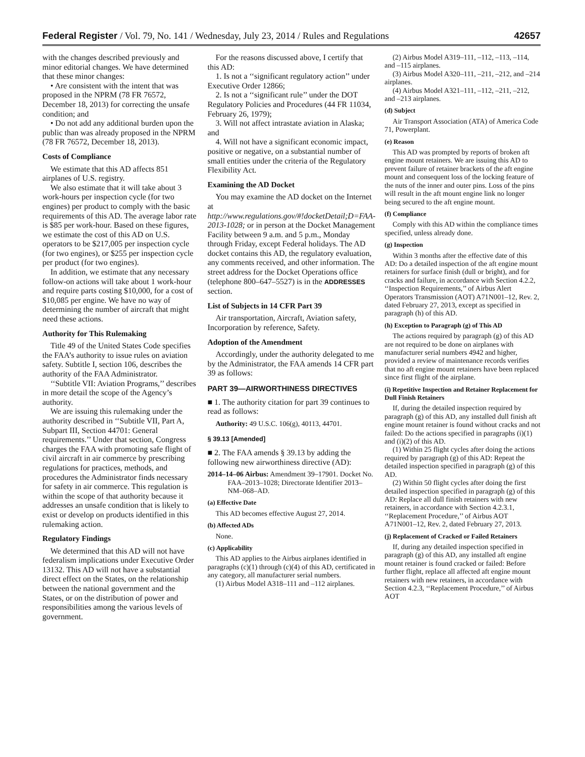Federal Register / Vol. 79, No. 141 / Wednesday, July 23, 2014 / Rules and Regulations 42657
with the changes described previously and minor editorial changes. We have determined that these minor changes:
• Are consistent with the intent that was proposed in the NPRM (78 FR 76572, December 18, 2013) for correcting the unsafe condition; and
• Do not add any additional burden upon the public than was already proposed in the NPRM (78 FR 76572, December 18, 2013).
Costs of Compliance
We estimate that this AD affects 851 airplanes of U.S. registry.
We also estimate that it will take about 3 work-hours per inspection cycle (for two engines) per product to comply with the basic requirements of this AD. The average labor rate is $85 per work-hour. Based on these figures, we estimate the cost of this AD on U.S. operators to be $217,005 per inspection cycle (for two engines), or $255 per inspection cycle per product (for two engines).
In addition, we estimate that any necessary follow-on actions will take about 1 work-hour and require parts costing $10,000, for a cost of $10,085 per engine. We have no way of determining the number of aircraft that might need these actions.
Authority for This Rulemaking
Title 49 of the United States Code specifies the FAA’s authority to issue rules on aviation safety. Subtitle I, section 106, describes the authority of the FAA Administrator.
‘‘Subtitle VII: Aviation Programs,’’ describes in more detail the scope of the Agency’s authority.
We are issuing this rulemaking under the authority described in ‘‘Subtitle VII, Part A, Subpart III, Section 44701: General requirements.’’ Under that section, Congress charges the FAA with promoting safe flight of civil aircraft in air commerce by prescribing regulations for practices, methods, and procedures the Administrator finds necessary for safety in air commerce. This regulation is within the scope of that authority because it addresses an unsafe condition that is likely to exist or develop on products identified in this rulemaking action.
Regulatory Findings
We determined that this AD will not have federalism implications under Executive Order 13132. This AD will not have a substantial direct effect on the States, on the relationship between the national government and the States, or on the distribution of power and responsibilities among the various levels of government.
For the reasons discussed above, I certify that this AD:
1. Is not a ‘‘significant regulatory action’’ under Executive Order 12866;
2. Is not a ‘‘significant rule’’ under the DOT Regulatory Policies and Procedures (44 FR 11034, February 26, 1979);
3. Will not affect intrastate aviation in Alaska; and
4. Will not have a significant economic impact, positive or negative, on a substantial number of small entities under the criteria of the Regulatory Flexibility Act.
Examining the AD Docket
You may examine the AD docket on the Internet at http://www.regulations.gov/#!docketDetail;D=FAA-2013-1028; or in person at the Docket Management Facility between 9 a.m. and 5 p.m., Monday through Friday, except Federal holidays. The AD docket contains this AD, the regulatory evaluation, any comments received, and other information. The street address for the Docket Operations office (telephone 800–647–5527) is in the ADDRESSES section.
List of Subjects in 14 CFR Part 39
Air transportation, Aircraft, Aviation safety, Incorporation by reference, Safety.
Adoption of the Amendment
Accordingly, under the authority delegated to me by the Administrator, the FAA amends 14 CFR part 39 as follows:
PART 39—AIRWORTHINESS DIRECTIVES
■ 1. The authority citation for part 39 continues to read as follows:
Authority: 49 U.S.C. 106(g), 40113, 44701.
§ 39.13 [Amended]
■ 2. The FAA amends § 39.13 by adding the following new airworthiness directive (AD):
2014–14–06 Airbus: Amendment 39–17901. Docket No. FAA–2013–1028; Directorate Identifier 2013–NM–068–AD.
(a) Effective Date
This AD becomes effective August 27, 2014.
(b) Affected ADs
None.
(c) Applicability
This AD applies to the Airbus airplanes identified in paragraphs (c)(1) through (c)(4) of this AD, certificated in any category, all manufacturer serial numbers.
(1) Airbus Model A318–111 and –112 airplanes.
(2) Airbus Model A319–111, –112, –113, –114, and –115 airplanes.
(3) Airbus Model A320–111, –211, –212, and –214 airplanes.
(4) Airbus Model A321–111, –112, –211, –212, and –213 airplanes.
(d) Subject
Air Transport Association (ATA) of America Code 71, Powerplant.
(e) Reason
This AD was prompted by reports of broken aft engine mount retainers. We are issuing this AD to prevent failure of retainer brackets of the aft engine mount and consequent loss of the locking feature of the nuts of the inner and outer pins. Loss of the pins will result in the aft mount engine link no longer being secured to the aft engine mount.
(f) Compliance
Comply with this AD within the compliance times specified, unless already done.
(g) Inspection
Within 3 months after the effective date of this AD: Do a detailed inspection of the aft engine mount retainers for surface finish (dull or bright), and for cracks and failure, in accordance with Section 4.2.2, ‘‘Inspection Requirements,’’ of Airbus Alert Operators Transmission (AOT) A71N001–12, Rev. 2, dated February 27, 2013, except as specified in paragraph (h) of this AD.
(h) Exception to Paragraph (g) of This AD
The actions required by paragraph (g) of this AD are not required to be done on airplanes with manufacturer serial numbers 4942 and higher, provided a review of maintenance records verifies that no aft engine mount retainers have been replaced since first flight of the airplane.
(i) Repetitive Inspection and Retainer Replacement for Dull Finish Retainers
If, during the detailed inspection required by paragraph (g) of this AD, any installed dull finish aft engine mount retainer is found without cracks and not failed: Do the actions specified in paragraphs (i)(1) and (i)(2) of this AD.
(1) Within 25 flight cycles after doing the actions required by paragraph (g) of this AD: Repeat the detailed inspection specified in paragraph (g) of this AD.
(2) Within 50 flight cycles after doing the first detailed inspection specified in paragraph (g) of this AD: Replace all dull finish retainers with new retainers, in accordance with Section 4.2.3.1, ‘‘Replacement Procedure,’’ of Airbus AOT A71N001–12, Rev. 2, dated February 27, 2013.
(j) Replacement of Cracked or Failed Retainers
If, during any detailed inspection specified in paragraph (g) of this AD, any installed aft engine mount retainer is found cracked or failed: Before further flight, replace all affected aft engine mount retainers with new retainers, in accordance with Section 4.2.3, ‘‘Replacement Procedure,’’ of Airbus AOT